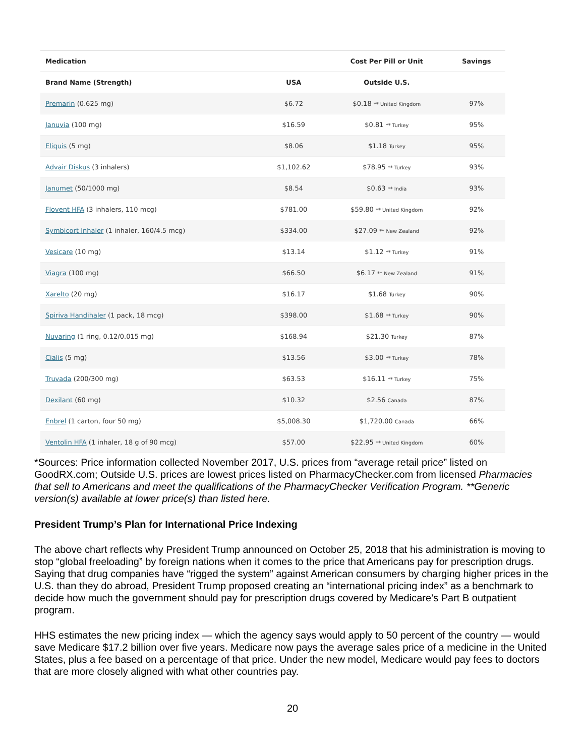| Medication | | Cost Per Pill or Unit | Savings |
| --- | --- | --- | --- |
| Brand Name (Strength) | USA | Outside U.S. | |
| Premarin (0.625 mg) | $6.72 | $0.18 ** United Kingdom | 97% |
| Januvia (100 mg) | $16.59 | $0.81 ** Turkey | 95% |
| Eliquis (5 mg) | $8.06 | $1.18 Turkey | 95% |
| Advair Diskus (3 inhalers) | $1,102.62 | $78.95 ** Turkey | 93% |
| Janumet (50/1000 mg) | $8.54 | $0.63 ** India | 93% |
| Flovent HFA (3 inhalers, 110 mcg) | $781.00 | $59.80 ** United Kingdom | 92% |
| Symbicort Inhaler (1 inhaler, 160/4.5 mcg) | $334.00 | $27.09 ** New Zealand | 92% |
| Vesicare (10 mg) | $13.14 | $1.12 ** Turkey | 91% |
| Viagra (100 mg) | $66.50 | $6.17 ** New Zealand | 91% |
| Xarelto (20 mg) | $16.17 | $1.68 Turkey | 90% |
| Spiriva Handihaler (1 pack, 18 mcg) | $398.00 | $1.68 ** Turkey | 90% |
| Nuvaring (1 ring, 0.12/0.015 mg) | $168.94 | $21.30 Turkey | 87% |
| Cialis (5 mg) | $13.56 | $3.00 ** Turkey | 78% |
| Truvada (200/300 mg) | $63.53 | $16.11 ** Turkey | 75% |
| Dexilant (60 mg) | $10.32 | $2.56 Canada | 87% |
| Enbrel (1 carton, four 50 mg) | $5,008.30 | $1,720.00 Canada | 66% |
| Ventolin HFA (1 inhaler, 18 g of 90 mcg) | $57.00 | $22.95 ** United Kingdom | 60% |
*Sources: Price information collected November 2017, U.S. prices from “average retail price” listed on GoodRX.com; Outside U.S. prices are lowest prices listed on PharmacyChecker.com from licensed Pharmacies that sell to Americans and meet the qualifications of the PharmacyChecker Verification Program. **Generic version(s) available at lower price(s) than listed here.
President Trump’s Plan for International Price Indexing
The above chart reflects why President Trump announced on October 25, 2018 that his administration is moving to stop “global freeloading” by foreign nations when it comes to the price that Americans pay for prescription drugs. Saying that drug companies have “rigged the system” against American consumers by charging higher prices in the U.S. than they do abroad, President Trump proposed creating an “international pricing index” as a benchmark to decide how much the government should pay for prescription drugs covered by Medicare’s Part B outpatient program.
HHS estimates the new pricing index — which the agency says would apply to 50 percent of the country — would save Medicare $17.2 billion over five years. Medicare now pays the average sales price of a medicine in the United States, plus a fee based on a percentage of that price. Under the new model, Medicare would pay fees to doctors that are more closely aligned with what other countries pay.
20